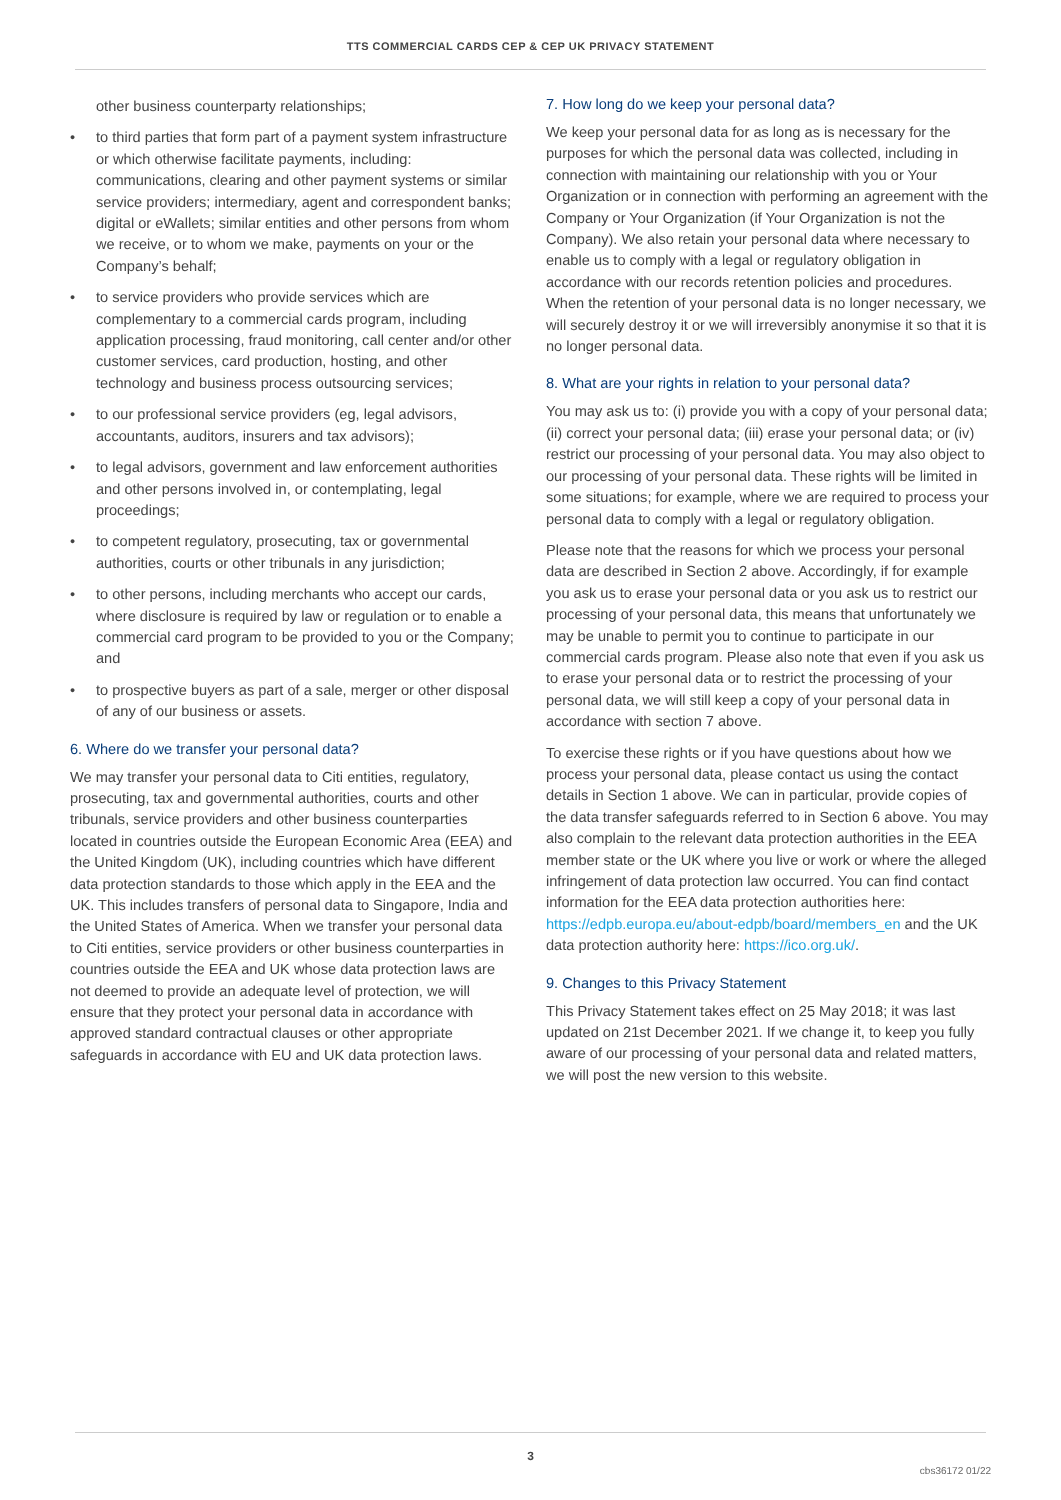TTS COMMERCIAL CARDS CEP & CEP UK PRIVACY STATEMENT
other business counterparty relationships;
• to third parties that form part of a payment system infrastructure or which otherwise facilitate payments, including: communications, clearing and other payment systems or similar service providers; intermediary, agent and correspondent banks; digital or eWallets; similar entities and other persons from whom we receive, or to whom we make, payments on your or the Company’s behalf;
• to service providers who provide services which are complementary to a commercial cards program, including application processing, fraud monitoring, call center and/or other customer services, card production, hosting, and other technology and business process outsourcing services;
• to our professional service providers (eg, legal advisors, accountants, auditors, insurers and tax advisors);
• to legal advisors, government and law enforcement authorities and other persons involved in, or contemplating, legal proceedings;
• to competent regulatory, prosecuting, tax or governmental authorities, courts or other tribunals in any jurisdiction;
• to other persons, including merchants who accept our cards, where disclosure is required by law or regulation or to enable a commercial card program to be provided to you or the Company; and
• to prospective buyers as part of a sale, merger or other disposal of any of our business or assets.
6. Where do we transfer your personal data?
We may transfer your personal data to Citi entities, regulatory, prosecuting, tax and governmental authorities, courts and other tribunals, service providers and other business counterparties located in countries outside the European Economic Area (EEA) and the United Kingdom (UK), including countries which have different data protection standards to those which apply in the EEA and the UK. This includes transfers of personal data to Singapore, India and the United States of America. When we transfer your personal data to Citi entities, service providers or other business counterparties in countries outside the EEA and UK whose data protection laws are not deemed to provide an adequate level of protection, we will ensure that they protect your personal data in accordance with approved standard contractual clauses or other appropriate safeguards in accordance with EU and UK data protection laws.
7. How long do we keep your personal data?
We keep your personal data for as long as is necessary for the purposes for which the personal data was collected, including in connection with maintaining our relationship with you or Your Organization or in connection with performing an agreement with the Company or Your Organization (if Your Organization is not the Company). We also retain your personal data where necessary to enable us to comply with a legal or regulatory obligation in accordance with our records retention policies and procedures. When the retention of your personal data is no longer necessary, we will securely destroy it or we will irreversibly anonymise it so that it is no longer personal data.
8. What are your rights in relation to your personal data?
You may ask us to: (i) provide you with a copy of your personal data; (ii) correct your personal data; (iii) erase your personal data; or (iv) restrict our processing of your personal data. You may also object to our processing of your personal data. These rights will be limited in some situations; for example, where we are required to process your personal data to comply with a legal or regulatory obligation.
Please note that the reasons for which we process your personal data are described in Section 2 above. Accordingly, if for example you ask us to erase your personal data or you ask us to restrict our processing of your personal data, this means that unfortunately we may be unable to permit you to continue to participate in our commercial cards program. Please also note that even if you ask us to erase your personal data or to restrict the processing of your personal data, we will still keep a copy of your personal data in accordance with section 7 above.
To exercise these rights or if you have questions about how we process your personal data, please contact us using the contact details in Section 1 above. We can in particular, provide copies of the data transfer safeguards referred to in Section 6 above. You may also complain to the relevant data protection authorities in the EEA member state or the UK where you live or work or where the alleged infringement of data protection law occurred. You can find contact information for the EEA data protection authorities here: https://edpb.europa.eu/about-edpb/board/members_en and the UK data protection authority here: https://ico.org.uk/.
9. Changes to this Privacy Statement
This Privacy Statement takes effect on 25 May 2018; it was last updated on 21st December 2021. If we change it, to keep you fully aware of our processing of your personal data and related matters, we will post the new version to this website.
3
cbs36172 01/22